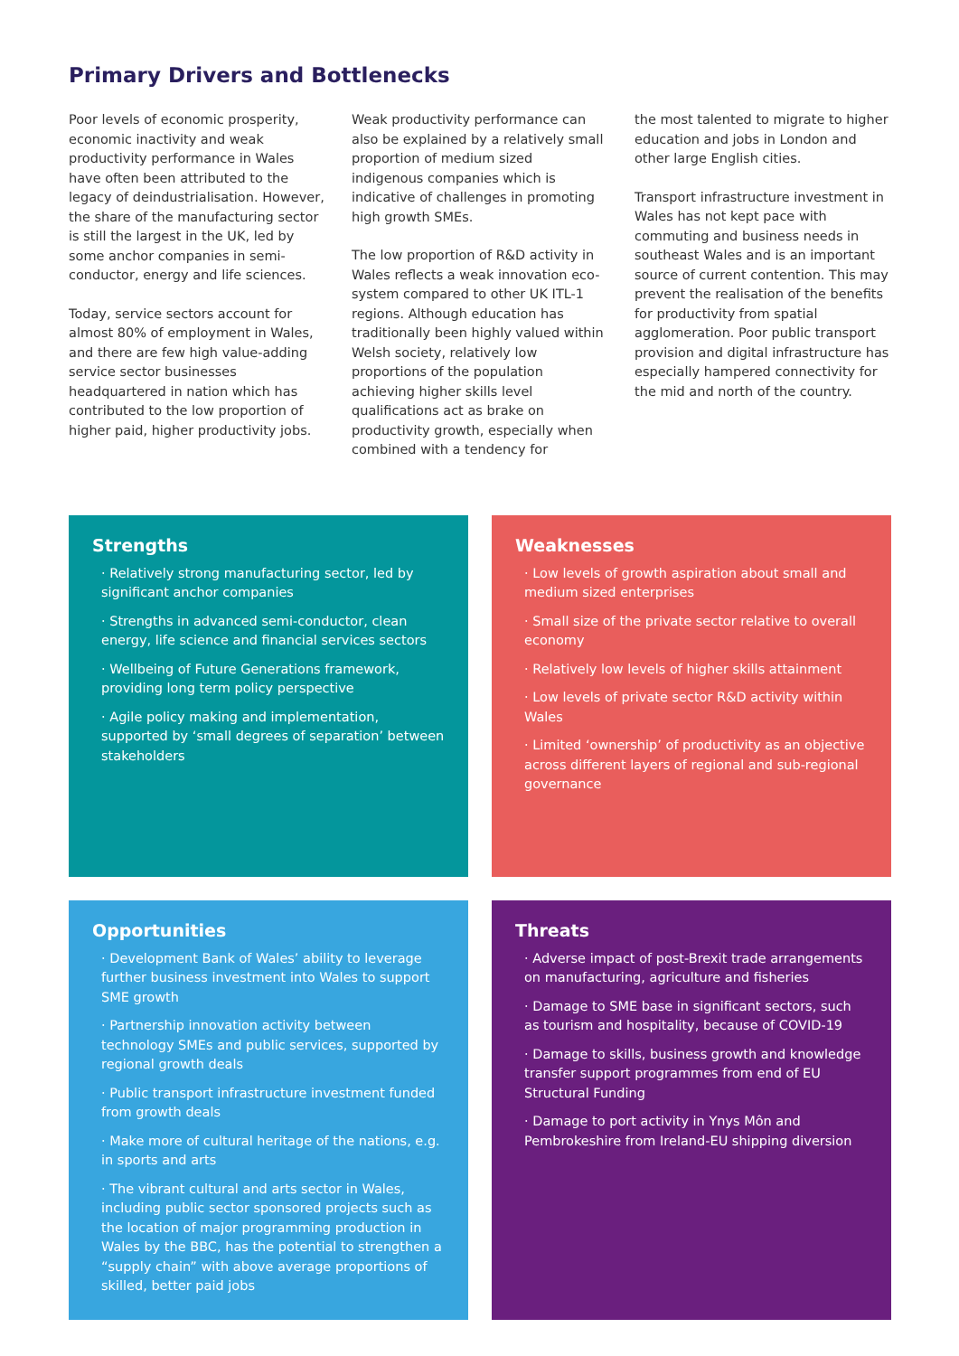Primary Drivers and Bottlenecks
Poor levels of economic prosperity, economic inactivity and weak productivity performance in Wales have often been attributed to the legacy of deindustrialisation. However, the share of the manufacturing sector is still the largest in the UK, led by some anchor companies in semi-conductor, energy and life sciences.
Today, service sectors account for almost 80% of employment in Wales, and there are few high value-adding service sector businesses headquartered in nation which has contributed to the low proportion of higher paid, higher productivity jobs.
Weak productivity performance can also be explained by a relatively small proportion of medium sized indigenous companies which is indicative of challenges in promoting high growth SMEs.
The low proportion of R&D activity in Wales reflects a weak innovation eco-system compared to other UK ITL-1 regions. Although education has traditionally been highly valued within Welsh society, relatively low proportions of the population achieving higher skills level qualifications act as brake on productivity growth, especially when combined with a tendency for
the most talented to migrate to higher education and jobs in London and other large English cities.
Transport infrastructure investment in Wales has not kept pace with commuting and business needs in southeast Wales and is an important source of current contention. This may prevent the realisation of the benefits for productivity from spatial agglomeration. Poor public transport provision and digital infrastructure has especially hampered connectivity for the mid and north of the country.
Strengths
· Relatively strong manufacturing sector, led by significant anchor companies
· Strengths in advanced semi-conductor, clean energy, life science and financial services sectors
· Wellbeing of Future Generations framework, providing long term policy perspective
· Agile policy making and implementation, supported by ‘small degrees of separation’ between stakeholders
Weaknesses
· Low levels of growth aspiration about small and medium sized enterprises
· Small size of the private sector relative to overall economy
· Relatively low levels of higher skills attainment
· Low levels of private sector R&D activity within Wales
· Limited ‘ownership’ of productivity as an objective across different layers of regional and sub-regional governance
Opportunities
· Development Bank of Wales’ ability to leverage further business investment into Wales to support SME growth
· Partnership innovation activity between technology SMEs and public services, supported by regional growth deals
· Public transport infrastructure investment funded from growth deals
· Make more of cultural heritage of the nations, e.g. in sports and arts
· The vibrant cultural and arts sector in Wales, including public sector sponsored projects such as the location of major programming production in Wales by the BBC, has the potential to strengthen a “supply chain” with above average proportions of skilled, better paid jobs
Threats
· Adverse impact of post-Brexit trade arrangements on manufacturing, agriculture and fisheries
· Damage to SME base in significant sectors, such as tourism and hospitality, because of COVID-19
· Damage to skills, business growth and knowledge transfer support programmes from end of EU Structural Funding
· Damage to port activity in Ynys Môn and Pembrokeshire from Ireland-EU shipping diversion